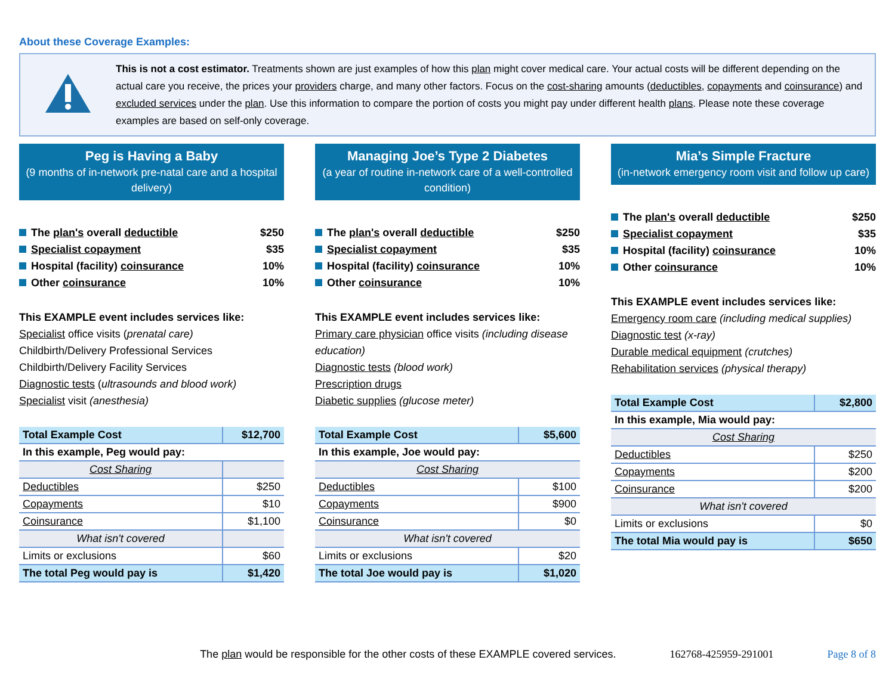About these Coverage Examples:
This is not a cost estimator. Treatments shown are just examples of how this plan might cover medical care. Your actual costs will be different depending on the actual care you receive, the prices your providers charge, and many other factors. Focus on the cost-sharing amounts (deductibles, copayments and coinsurance) and excluded services under the plan. Use this information to compare the portion of costs you might pay under different health plans. Please note these coverage examples are based on self-only coverage.
Peg is Having a Baby
(9 months of in-network pre-natal care and a hospital delivery)
The plan's overall deductible $250
Specialist copayment $35
Hospital (facility) coinsurance 10%
Other coinsurance 10%
This EXAMPLE event includes services like:
Specialist office visits (prenatal care)
Childbirth/Delivery Professional Services
Childbirth/Delivery Facility Services
Diagnostic tests (ultrasounds and blood work)
Specialist visit (anesthesia)
| Total Example Cost | $12,700 |
| In this example, Peg would pay: | |
| Cost Sharing | |
| Deductibles | $250 |
| Copayments | $10 |
| Coinsurance | $1,100 |
| What isn't covered | |
| Limits or exclusions | $60 |
| The total Peg would pay is | $1,420 |
Managing Joe’s Type 2 Diabetes
(a year of routine in-network care of a well-controlled condition)
The plan's overall deductible $250
Specialist copayment $35
Hospital (facility) coinsurance 10%
Other coinsurance 10%
This EXAMPLE event includes services like:
Primary care physician office visits (including disease education)
Diagnostic tests (blood work)
Prescription drugs
Diabetic supplies (glucose meter)
| Total Example Cost | $5,600 |
| In this example, Joe would pay: | |
| Cost Sharing | |
| Deductibles | $100 |
| Copayments | $900 |
| Coinsurance | $0 |
| What isn't covered | |
| Limits or exclusions | $20 |
| The total Joe would pay is | $1,020 |
Mia’s Simple Fracture
(in-network emergency room visit and follow up care)
The plan's overall deductible $250
Specialist copayment $35
Hospital (facility) coinsurance 10%
Other coinsurance 10%
This EXAMPLE event includes services like:
Emergency room care (including medical supplies)
Diagnostic test (x-ray)
Durable medical equipment (crutches)
Rehabilitation services (physical therapy)
| Total Example Cost | $2,800 |
| In this example, Mia would pay: | |
| Cost Sharing | |
| Deductibles | $250 |
| Copayments | $200 |
| Coinsurance | $200 |
| What isn't covered | |
| Limits or exclusions | $0 |
| The total Mia would pay is | $650 |
The plan would be responsible for the other costs of these EXAMPLE covered services. 162768-425959-291001 Page 8 of 8